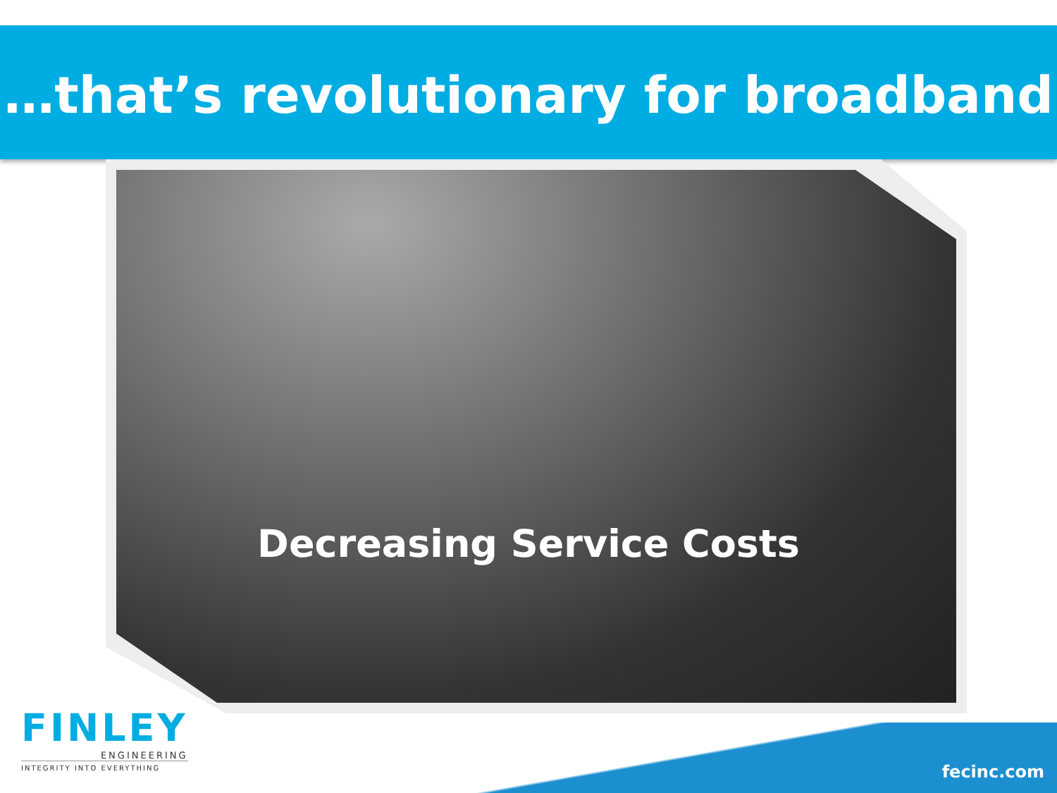…that’s revolutionary for broadband
Decreasing Service Costs
FINLEY
ENGINEERING
INTEGRITY INTO EVERYTHING
fecinc.com